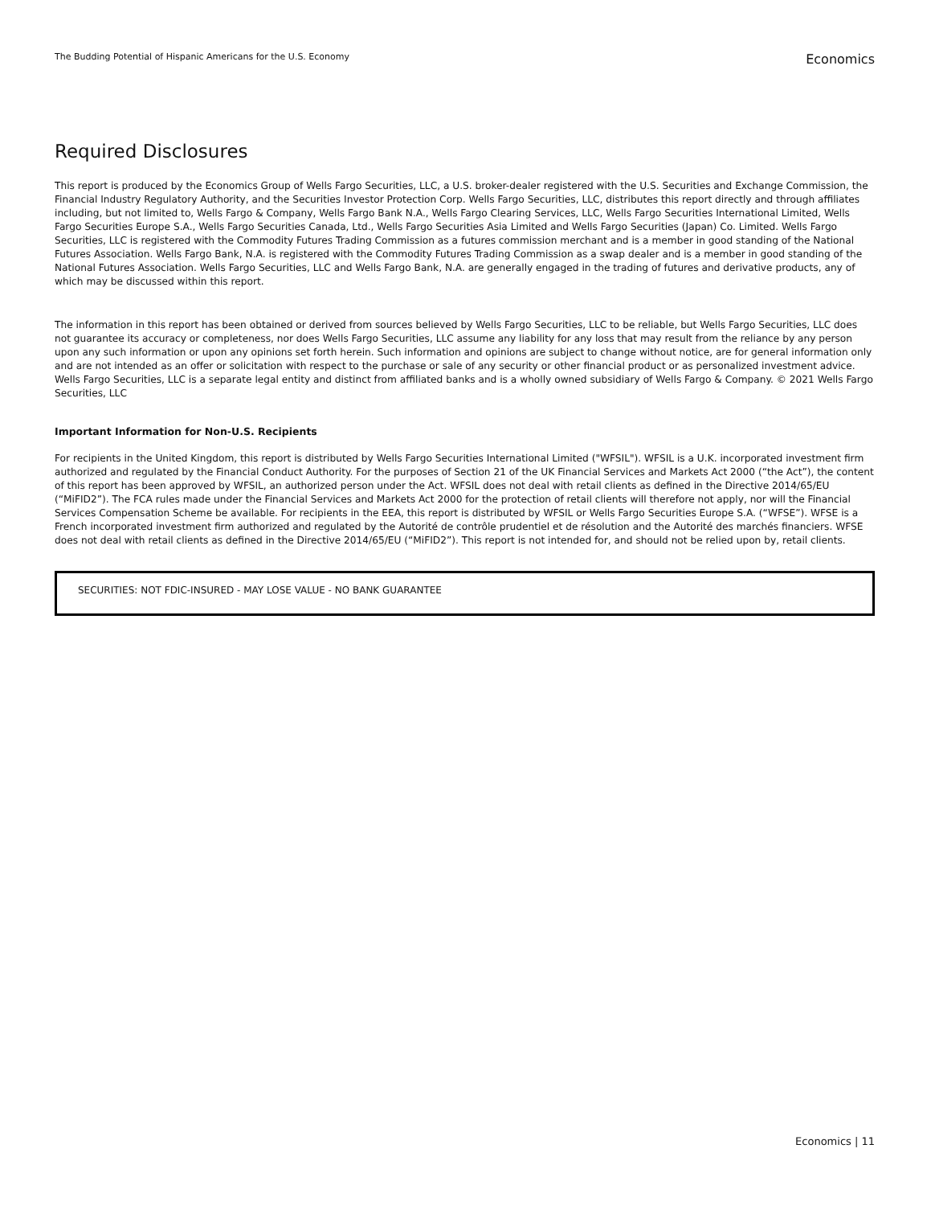The Budding Potential of Hispanic Americans for the U.S. Economy
Economics
Required Disclosures
This report is produced by the Economics Group of Wells Fargo Securities, LLC, a U.S. broker-dealer registered with the U.S. Securities and Exchange Commission, the Financial Industry Regulatory Authority, and the Securities Investor Protection Corp. Wells Fargo Securities, LLC, distributes this report directly and through affiliates including, but not limited to, Wells Fargo & Company, Wells Fargo Bank N.A., Wells Fargo Clearing Services, LLC, Wells Fargo Securities International Limited, Wells Fargo Securities Europe S.A., Wells Fargo Securities Canada, Ltd., Wells Fargo Securities Asia Limited and Wells Fargo Securities (Japan) Co. Limited. Wells Fargo Securities, LLC is registered with the Commodity Futures Trading Commission as a futures commission merchant and is a member in good standing of the National Futures Association. Wells Fargo Bank, N.A. is registered with the Commodity Futures Trading Commission as a swap dealer and is a member in good standing of the National Futures Association. Wells Fargo Securities, LLC and Wells Fargo Bank, N.A. are generally engaged in the trading of futures and derivative products, any of which may be discussed within this report.
The information in this report has been obtained or derived from sources believed by Wells Fargo Securities, LLC to be reliable, but Wells Fargo Securities, LLC does not guarantee its accuracy or completeness, nor does Wells Fargo Securities, LLC assume any liability for any loss that may result from the reliance by any person upon any such information or upon any opinions set forth herein. Such information and opinions are subject to change without notice, are for general information only and are not intended as an offer or solicitation with respect to the purchase or sale of any security or other financial product or as personalized investment advice. Wells Fargo Securities, LLC is a separate legal entity and distinct from affiliated banks and is a wholly owned subsidiary of Wells Fargo & Company. © 2021 Wells Fargo Securities, LLC
Important Information for Non-U.S. Recipients
For recipients in the United Kingdom, this report is distributed by Wells Fargo Securities International Limited ("WFSIL"). WFSIL is a U.K. incorporated investment firm authorized and regulated by the Financial Conduct Authority. For the purposes of Section 21 of the UK Financial Services and Markets Act 2000 (“the Act”), the content of this report has been approved by WFSIL, an authorized person under the Act. WFSIL does not deal with retail clients as defined in the Directive 2014/65/EU (“MiFID2”). The FCA rules made under the Financial Services and Markets Act 2000 for the protection of retail clients will therefore not apply, nor will the Financial Services Compensation Scheme be available. For recipients in the EEA, this report is distributed by WFSIL or Wells Fargo Securities Europe S.A. (“WFSE”). WFSE is a French incorporated investment firm authorized and regulated by the Autorité de contrôle prudentiel et de résolution and the Autorité des marchés financiers. WFSE does not deal with retail clients as defined in the Directive 2014/65/EU (“MiFID2”). This report is not intended for, and should not be relied upon by, retail clients.
SECURITIES: NOT FDIC-INSURED - MAY LOSE VALUE - NO BANK GUARANTEE
Economics | 11